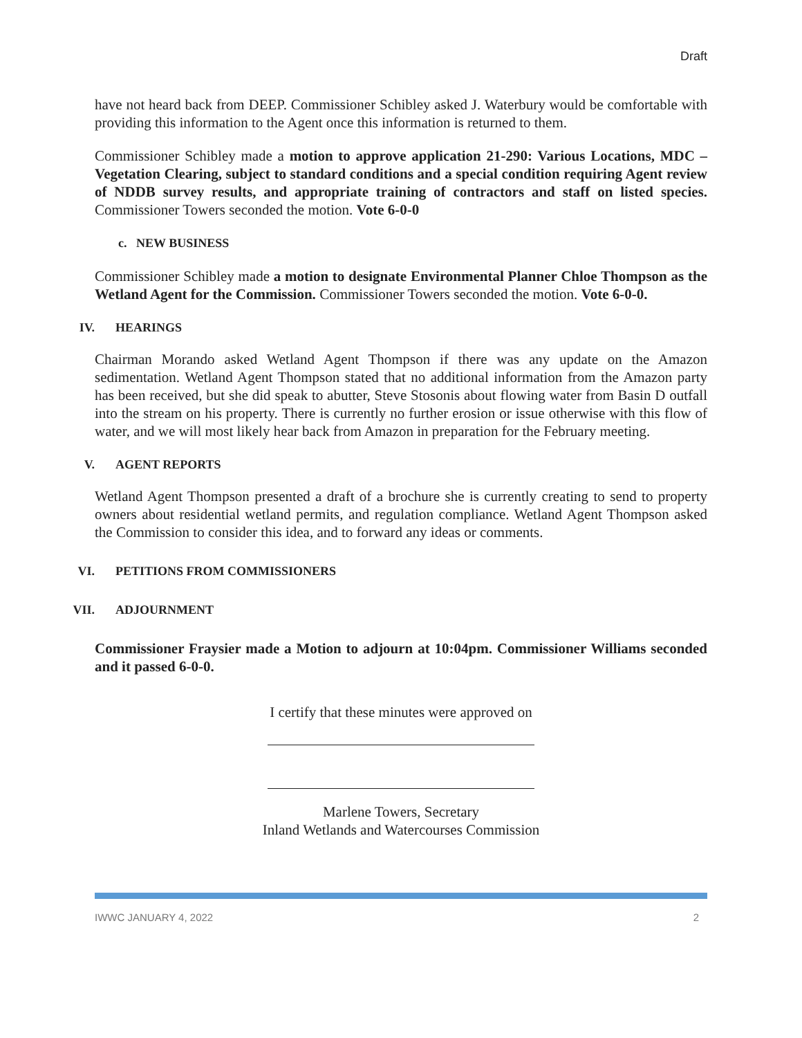Draft
have not heard back from DEEP. Commissioner Schibley asked J. Waterbury would be comfortable with providing this information to the Agent once this information is returned to them.
Commissioner Schibley made a motion to approve application 21-290: Various Locations, MDC – Vegetation Clearing, subject to standard conditions and a special condition requiring Agent review of NDDB survey results, and appropriate training of contractors and staff on listed species. Commissioner Towers seconded the motion. Vote 6-0-0
c. NEW BUSINESS
Commissioner Schibley made a motion to designate Environmental Planner Chloe Thompson as the Wetland Agent for the Commission. Commissioner Towers seconded the motion. Vote 6-0-0.
IV. HEARINGS
Chairman Morando asked Wetland Agent Thompson if there was any update on the Amazon sedimentation. Wetland Agent Thompson stated that no additional information from the Amazon party has been received, but she did speak to abutter, Steve Stosonis about flowing water from Basin D outfall into the stream on his property. There is currently no further erosion or issue otherwise with this flow of water, and we will most likely hear back from Amazon in preparation for the February meeting.
V. AGENT REPORTS
Wetland Agent Thompson presented a draft of a brochure she is currently creating to send to property owners about residential wetland permits, and regulation compliance. Wetland Agent Thompson asked the Commission to consider this idea, and to forward any ideas or comments.
VI. PETITIONS FROM COMMISSIONERS
VII. ADJOURNMENT
Commissioner Fraysier made a Motion to adjourn at 10:04pm. Commissioner Williams seconded and it passed 6-0-0.
I certify that these minutes were approved on
Marlene Towers, Secretary
Inland Wetlands and Watercourses Commission
IWWC JANUARY 4, 2022 2